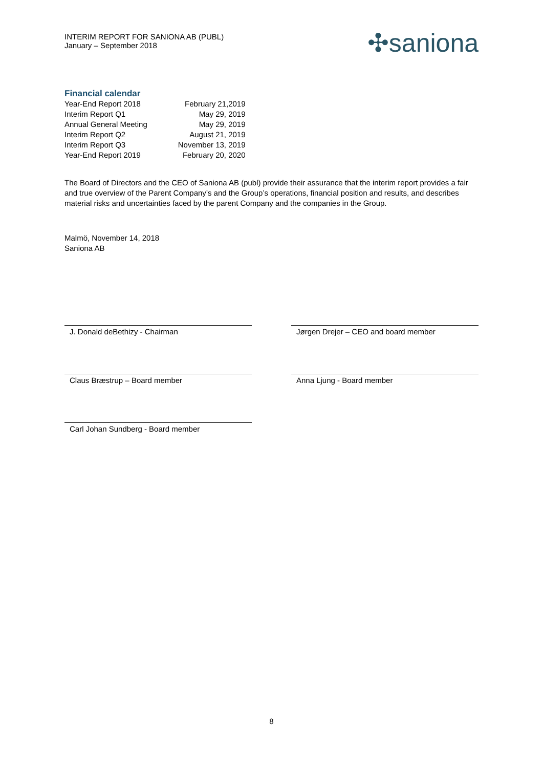INTERIM REPORT FOR SANIONA AB (PUBL)
January – September 2018
✣saniona
Financial calendar
| Year-End Report 2018 | February 21,2019 |
| Interim Report Q1 | May 29, 2019 |
| Annual General Meeting | May 29, 2019 |
| Interim Report Q2 | August 21, 2019 |
| Interim Report Q3 | November 13, 2019 |
| Year-End Report 2019 | February 20, 2020 |
The Board of Directors and the CEO of Saniona AB (publ) provide their assurance that the interim report provides a fair and true overview of the Parent Company’s and the Group’s operations, financial position and results, and describes material risks and uncertainties faced by the parent Company and the companies in the Group.
Malmö, November 14, 2018
Saniona AB
J. Donald deBethizy - Chairman Jørgen Drejer – CEO and board member
Claus Bræstrup – Board member Anna Ljung - Board member
Carl Johan Sundberg - Board member
8